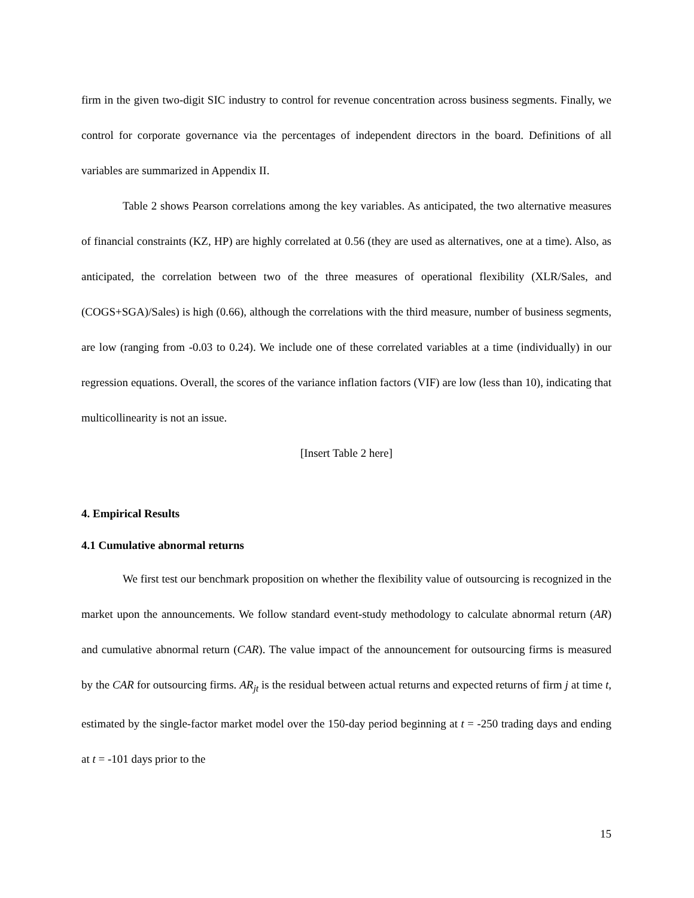firm in the given two-digit SIC industry to control for revenue concentration across business segments. Finally, we control for corporate governance via the percentages of independent directors in the board. Definitions of all variables are summarized in Appendix II.
Table 2 shows Pearson correlations among the key variables. As anticipated, the two alternative measures of financial constraints (KZ, HP) are highly correlated at 0.56 (they are used as alternatives, one at a time). Also, as anticipated, the correlation between two of the three measures of operational flexibility (XLR/Sales, and (COGS+SGA)/Sales) is high (0.66), although the correlations with the third measure, number of business segments, are low (ranging from -0.03 to 0.24). We include one of these correlated variables at a time (individually) in our regression equations. Overall, the scores of the variance inflation factors (VIF) are low (less than 10), indicating that multicollinearity is not an issue.
[Insert Table 2 here]
4. Empirical Results
4.1 Cumulative abnormal returns
We first test our benchmark proposition on whether the flexibility value of outsourcing is recognized in the market upon the announcements. We follow standard event-study methodology to calculate abnormal return (AR) and cumulative abnormal return (CAR). The value impact of the announcement for outsourcing firms is measured by the CAR for outsourcing firms. AR<sub>jt</sub> is the residual between actual returns and expected returns of firm j at time t, estimated by the single-factor market model over the 150-day period beginning at t = -250 trading days and ending at t = -101 days prior to the
15